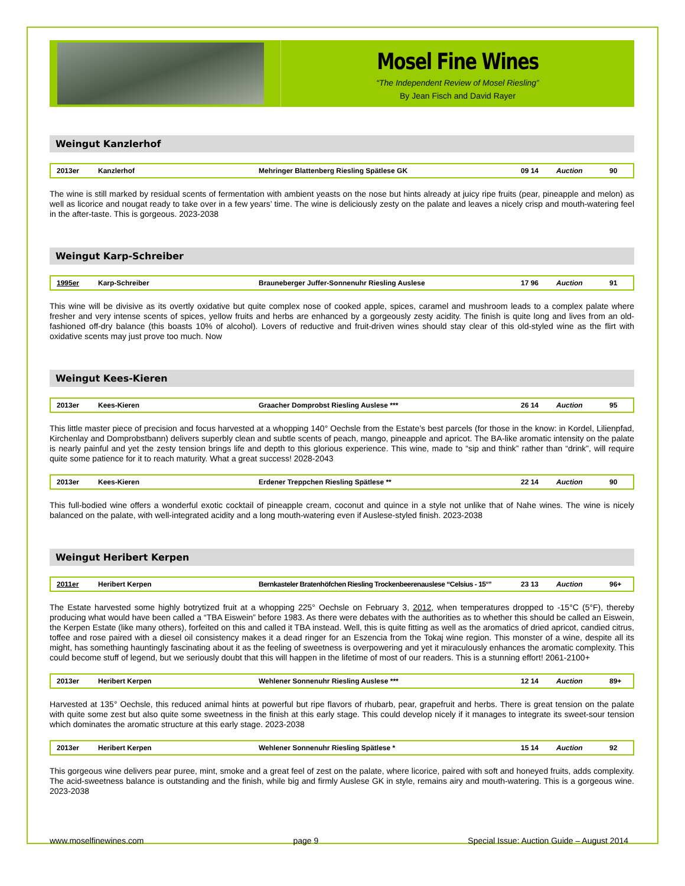Mosel Fine Wines
“The Independent Review of Mosel Riesling”
By Jean Fisch and David Rayer
Weingut Kanzlerhof
| 2013er | Kanzlerhof | Mehringer Blattenberg Riesling Spätlese GK | 09 14 | Auction | 90 |
The wine is still marked by residual scents of fermentation with ambient yeasts on the nose but hints already at juicy ripe fruits (pear, pineapple and melon) as well as licorice and nougat ready to take over in a few years’ time. The wine is deliciously zesty on the palate and leaves a nicely crisp and mouth-watering feel in the after-taste. This is gorgeous. 2023-2038
Weingut Karp-Schreiber
| 1995er | Karp-Schreiber | Brauneberger Juffer-Sonnenuhr Riesling Auslese | 17 96 | Auction | 91 |
This wine will be divisive as its overtly oxidative but quite complex nose of cooked apple, spices, caramel and mushroom leads to a complex palate where fresher and very intense scents of spices, yellow fruits and herbs are enhanced by a gorgeously zesty acidity. The finish is quite long and lives from an old-fashioned off-dry balance (this boasts 10% of alcohol). Lovers of reductive and fruit-driven wines should stay clear of this old-styled wine as the flirt with oxidative scents may just prove too much. Now
Weingut Kees-Kieren
| 2013er | Kees-Kieren | Graacher Domprobst Riesling Auslese *** | 26 14 | Auction | 95 |
This little master piece of precision and focus harvested at a whopping 140° Oechsle from the Estate’s best parcels (for those in the know: in Kordel, Lilienpfad, Kirchenlay and Domprobstbann) delivers superbly clean and subtle scents of peach, mango, pineapple and apricot. The BA-like aromatic intensity on the palate is nearly painful and yet the zesty tension brings life and depth to this glorious experience. This wine, made to “sip and think” rather than “drink”, will require quite some patience for it to reach maturity. What a great success! 2028-2043
| 2013er | Kees-Kieren | Erdener Treppchen Riesling Spätlese ** | 22 14 | Auction | 90 |
This full-bodied wine offers a wonderful exotic cocktail of pineapple cream, coconut and quince in a style not unlike that of Nahe wines. The wine is nicely balanced on the palate, with well-integrated acidity and a long mouth-watering even if Auslese-styled finish. 2023-2038
Weingut Heribert Kerpen
| 2011er | Heribert Kerpen | Bernkasteler Bratenhöfchen Riesling Trockenbeerenauslese “Celsius - 15°” | 23 13 | Auction | 96+ |
The Estate harvested some highly botrytized fruit at a whopping 225° Oechsle on February 3, 2012, when temperatures dropped to -15°C (5°F), thereby producing what would have been called a “TBA Eiswein” before 1983. As there were debates with the authorities as to whether this should be called an Eiswein, the Kerpen Estate (like many others), forfeited on this and called it TBA instead. Well, this is quite fitting as well as the aromatics of dried apricot, candied citrus, toffee and rose paired with a diesel oil consistency makes it a dead ringer for an Eszencia from the Tokaj wine region. This monster of a wine, despite all its might, has something hauntingly fascinating about it as the feeling of sweetness is overpowering and yet it miraculously enhances the aromatic complexity. This could become stuff of legend, but we seriously doubt that this will happen in the lifetime of most of our readers. This is a stunning effort! 2061-2100+
| 2013er | Heribert Kerpen | Wehlener Sonnenuhr Riesling Auslese *** | 12 14 | Auction | 89+ |
Harvested at 135° Oechsle, this reduced animal hints at powerful but ripe flavors of rhubarb, pear, grapefruit and herbs. There is great tension on the palate with quite some zest but also quite some sweetness in the finish at this early stage. This could develop nicely if it manages to integrate its sweet-sour tension which dominates the aromatic structure at this early stage. 2023-2038
| 2013er | Heribert Kerpen | Wehlener Sonnenuhr Riesling Spätlese * | 15 14 | Auction | 92 |
This gorgeous wine delivers pear puree, mint, smoke and a great feel of zest on the palate, where licorice, paired with soft and honeyed fruits, adds complexity. The acid-sweetness balance is outstanding and the finish, while big and firmly Auslese GK in style, remains airy and mouth-watering. This is a gorgeous wine. 2023-2038
www.moselfinewines.com page 9 Special Issue: Auction Guide – August 2014